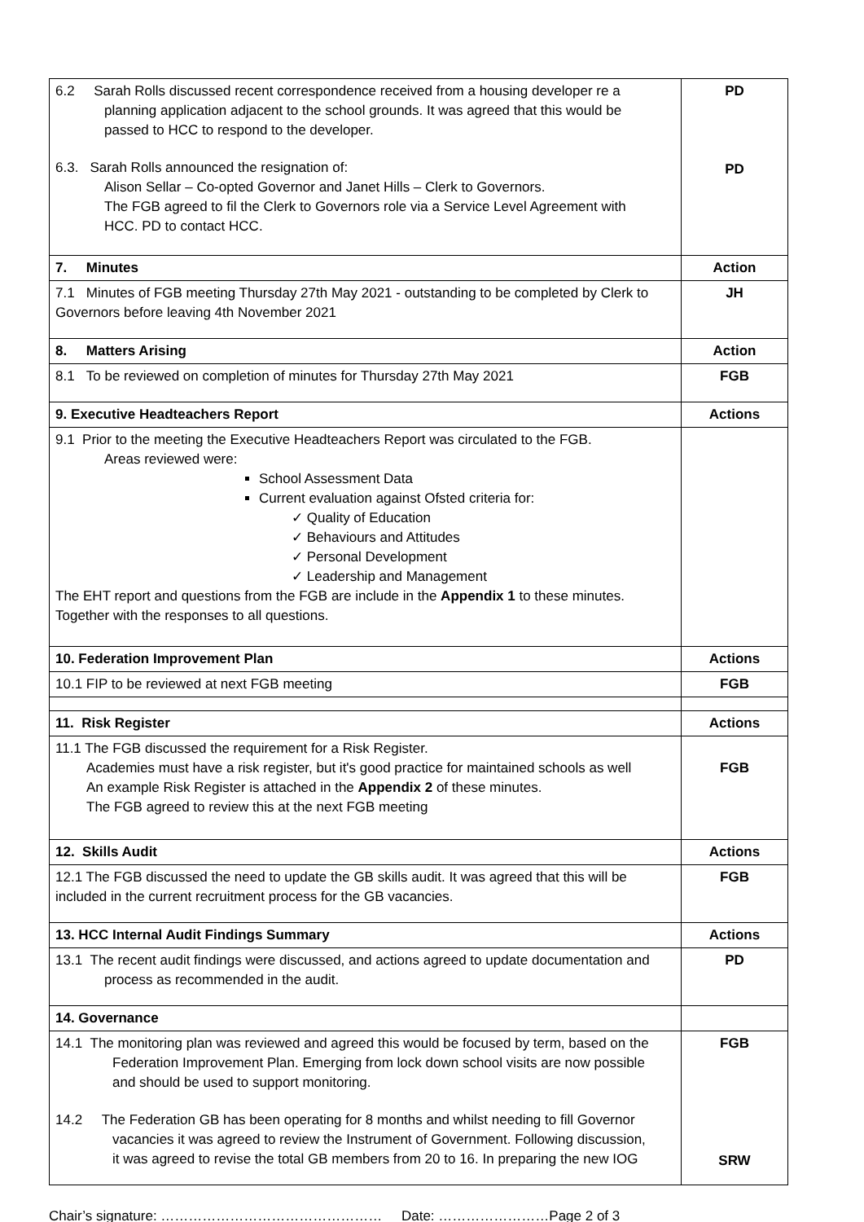| 6.2 Sarah Rolls discussed recent correspondence received from a housing developer re a planning application adjacent to the school grounds. It was agreed that this would be passed to HCC to respond to the developer. 6.3. Sarah Rolls announced the resignation of: Alison Sellar – Co-opted Governor and Janet Hills – Clerk to Governors. The FGB agreed to fil the Clerk to Governors role via a Service Level Agreement with HCC. PD to contact HCC. | PD PD |
| 7. Minutes | Action |
| 7.1 Minutes of FGB meeting Thursday 27th May 2021 - outstanding to be completed by Clerk to Governors before leaving 4th November 2021 | JH |
| 8. Matters Arising | Action |
| 8.1 To be reviewed on completion of minutes for Thursday 27th May 2021 | FGB |
| 9. Executive Headteachers Report | Actions |
| 9.1 Prior to the meeting the Executive Headteachers Report was circulated to the FGB. Areas reviewed were: School Assessment Data Current evaluation against Ofsted criteria for: ✓ Quality of Education ✓ Behaviours and Attitudes ✓ Personal Development ✓ Leadership and Management The EHT report and questions from the FGB are include in the Appendix 1 to these minutes. Together with the responses to all questions. | |
| 10. Federation Improvement Plan | Actions |
| 10.1 FIP to be reviewed at next FGB meeting | FGB |
| 11. Risk Register | Actions |
| 11.1 The FGB discussed the requirement for a Risk Register. Academies must have a risk register, but it's good practice for maintained schools as well An example Risk Register is attached in the Appendix 2 of these minutes. The FGB agreed to review this at the next FGB meeting | FGB |
| 12. Skills Audit | Actions |
| 12.1 The FGB discussed the need to update the GB skills audit. It was agreed that this will be included in the current recruitment process for the GB vacancies. | FGB |
| 13. HCC Internal Audit Findings Summary | Actions |
| 13.1 The recent audit findings were discussed, and actions agreed to update documentation and process as recommended in the audit. | PD |
| 14. Governance | |
| 14.1 The monitoring plan was reviewed and agreed this would be focused by term, based on the Federation Improvement Plan. Emerging from lock down school visits are now possible and should be used to support monitoring. 14.2 The Federation GB has been operating for 8 months and whilst needing to fill Governor vacancies it was agreed to review the Instrument of Government. Following discussion, it was agreed to revise the total GB members from 20 to 16. In preparing the new IOG | FGB SRW |
Chair’s signature: ………………………………………… Date: ……………………Page 2 of 3